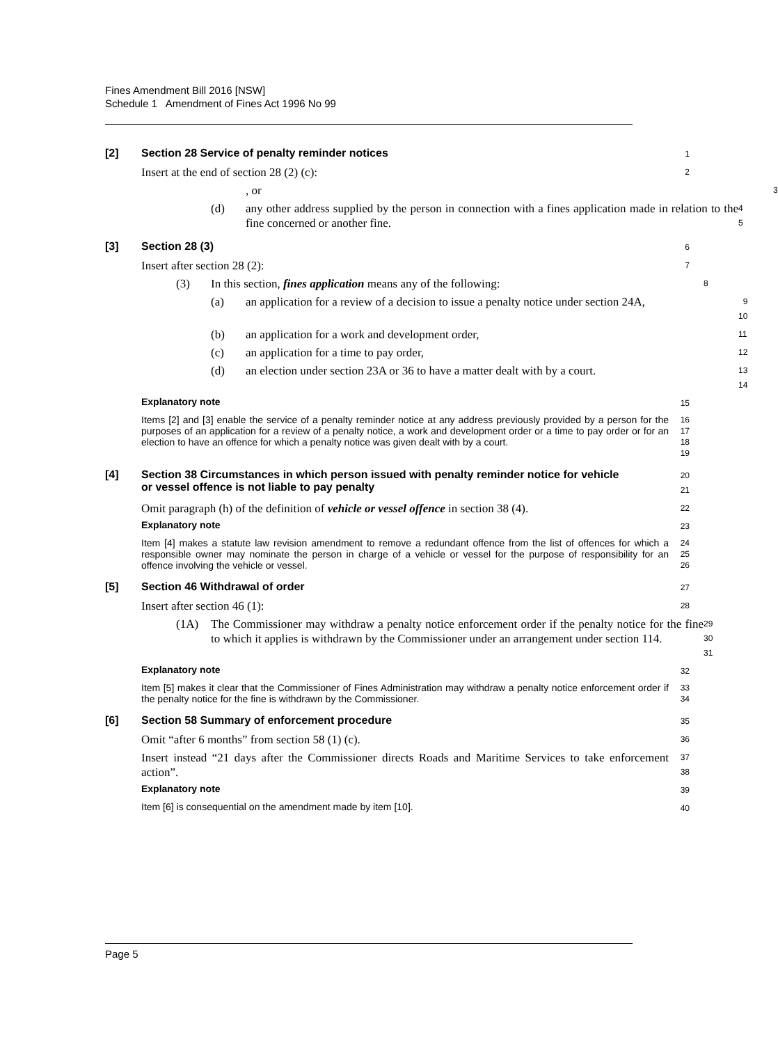Fines Amendment Bill 2016 [NSW]
Schedule 1 Amendment of Fines Act 1996 No 99
[2] Section 28 Service of penalty reminder notices
1
Insert at the end of section 28 (2) (c):
2
, or
3
(d) any other address supplied by the person in connection with a fines application made in relation to the fine concerned or another fine.
4
5
[3] Section 28 (3)
6
Insert after section 28 (2):
7
(3) In this section, fines application means any of the following:
8
(a) an application for a review of a decision to issue a penalty notice under section 24A,
9
10
(b) an application for a work and development order,
11
(c) an application for a time to pay order,
12
(d) an election under section 23A or 36 to have a matter dealt with by a court.
13
14
Explanatory note
15
Items [2] and [3] enable the service of a penalty reminder notice at any address previously provided by a person for the purposes of an application for a review of a penalty notice, a work and development order or a time to pay order or for an election to have an offence for which a penalty notice was given dealt with by a court.
16
17
18
19
[4] Section 38 Circumstances in which person issued with penalty reminder notice for vehicle or vessel offence is not liable to pay penalty
20
21
Omit paragraph (h) of the definition of vehicle or vessel offence in section 38 (4).
22
Explanatory note
23
Item [4] makes a statute law revision amendment to remove a redundant offence from the list of offences for which a responsible owner may nominate the person in charge of a vehicle or vessel for the purpose of responsibility for an offence involving the vehicle or vessel.
24
25
26
[5] Section 46 Withdrawal of order
27
Insert after section 46 (1):
28
(1A) The Commissioner may withdraw a penalty notice enforcement order if the penalty notice for the fine to which it applies is withdrawn by the Commissioner under an arrangement under section 114.
29
30
31
Explanatory note
32
Item [5] makes it clear that the Commissioner of Fines Administration may withdraw a penalty notice enforcement order if the penalty notice for the fine is withdrawn by the Commissioner.
33
34
[6] Section 58 Summary of enforcement procedure
35
Omit “after 6 months” from section 58 (1) (c).
36
Insert instead “21 days after the Commissioner directs Roads and Maritime Services to take enforcement action”.
37
38
Explanatory note
39
Item [6] is consequential on the amendment made by item [10].
40
Page 5